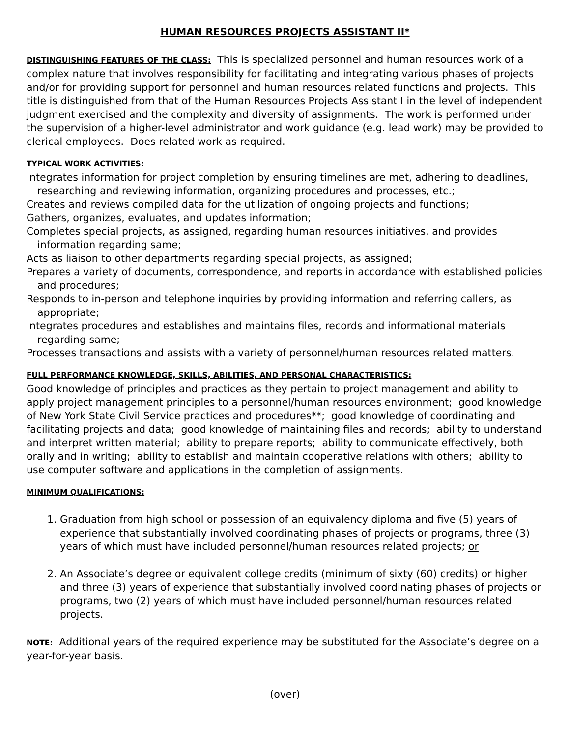HUMAN RESOURCES PROJECTS ASSISTANT II*
DISTINGUISHING FEATURES OF THE CLASS: This is specialized personnel and human resources work of a complex nature that involves responsibility for facilitating and integrating various phases of projects and/or for providing support for personnel and human resources related functions and projects. This title is distinguished from that of the Human Resources Projects Assistant I in the level of independent judgment exercised and the complexity and diversity of assignments. The work is performed under the supervision of a higher-level administrator and work guidance (e.g. lead work) may be provided to clerical employees. Does related work as required.
TYPICAL WORK ACTIVITIES:
Integrates information for project completion by ensuring timelines are met, adhering to deadlines, researching and reviewing information, organizing procedures and processes, etc.;
Creates and reviews compiled data for the utilization of ongoing projects and functions;
Gathers, organizes, evaluates, and updates information;
Completes special projects, as assigned, regarding human resources initiatives, and provides information regarding same;
Acts as liaison to other departments regarding special projects, as assigned;
Prepares a variety of documents, correspondence, and reports in accordance with established policies and procedures;
Responds to in-person and telephone inquiries by providing information and referring callers, as appropriate;
Integrates procedures and establishes and maintains files, records and informational materials regarding same;
Processes transactions and assists with a variety of personnel/human resources related matters.
FULL PERFORMANCE KNOWLEDGE, SKILLS, ABILITIES, AND PERSONAL CHARACTERISTICS:
Good knowledge of principles and practices as they pertain to project management and ability to apply project management principles to a personnel/human resources environment; good knowledge of New York State Civil Service practices and procedures**; good knowledge of coordinating and facilitating projects and data; good knowledge of maintaining files and records; ability to understand and interpret written material; ability to prepare reports; ability to communicate effectively, both orally and in writing; ability to establish and maintain cooperative relations with others; ability to use computer software and applications in the completion of assignments.
MINIMUM QUALIFICATIONS:
1. Graduation from high school or possession of an equivalency diploma and five (5) years of experience that substantially involved coordinating phases of projects or programs, three (3) years of which must have included personnel/human resources related projects; or
2. An Associate’s degree or equivalent college credits (minimum of sixty (60) credits) or higher and three (3) years of experience that substantially involved coordinating phases of projects or programs, two (2) years of which must have included personnel/human resources related projects.
NOTE: Additional years of the required experience may be substituted for the Associate’s degree on a year-for-year basis.
(over)